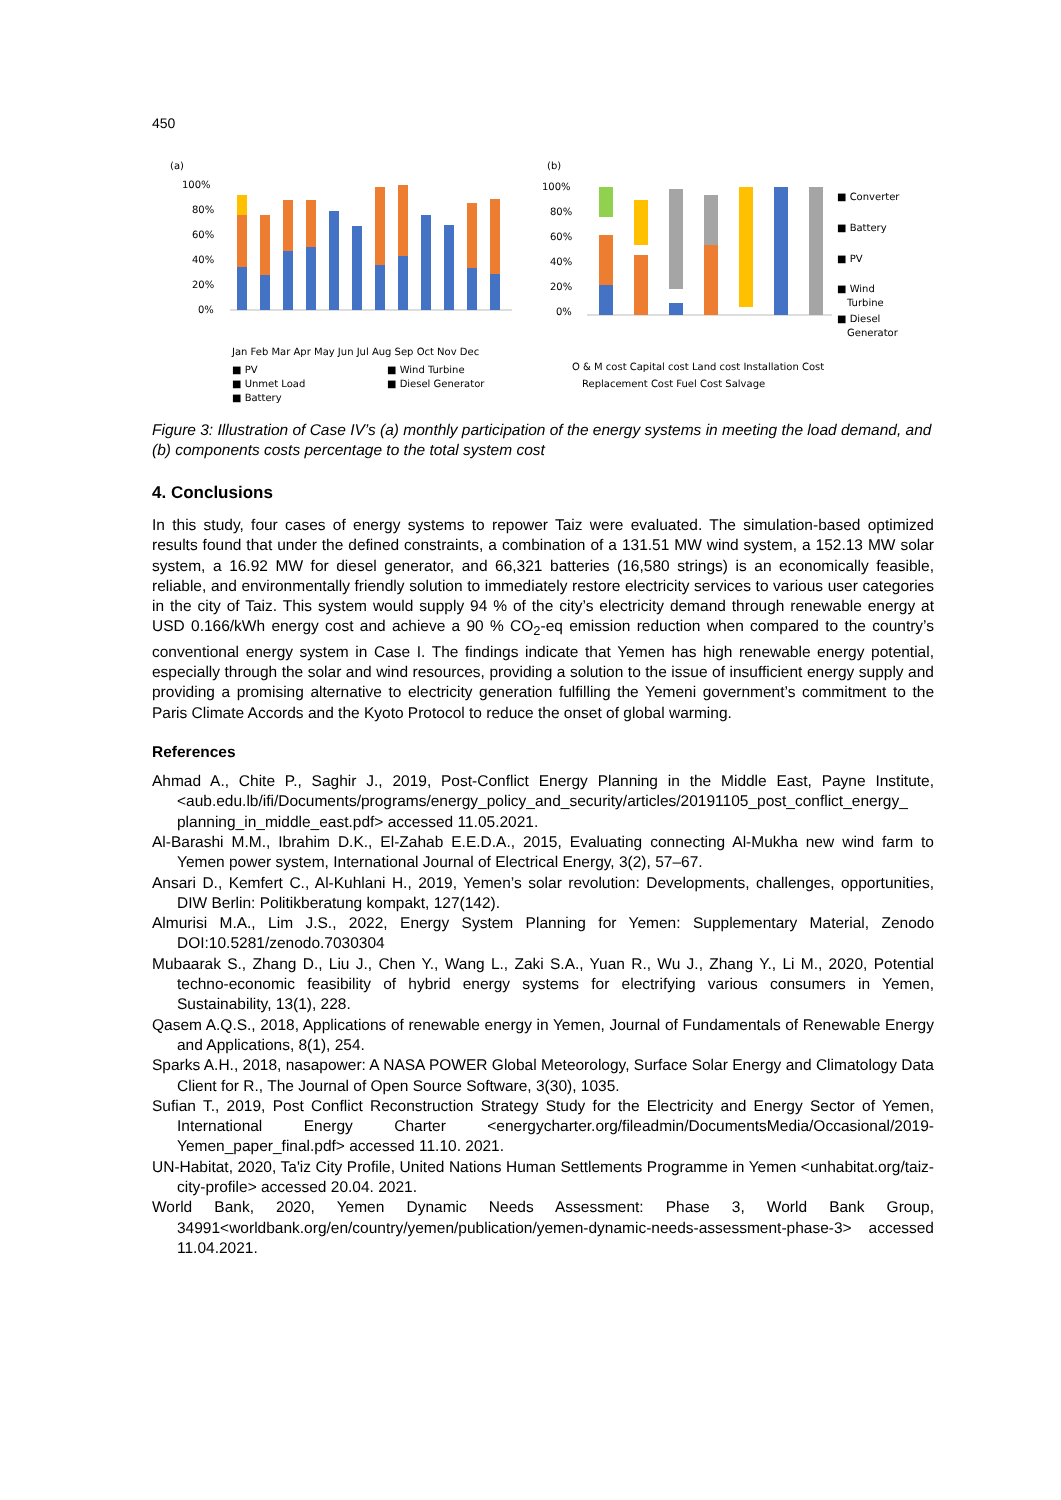450
(a)
(b)
100%
80%
60%
40%
20%
0%
Jan Feb Mar Apr May Jun Jul Aug Sep Oct Nov Dec
■ PV
■ Wind Turbine
■ Unmet Load
■ Diesel Generator
■ Battery
100%
80%
60%
40%
20%
0%
O & M cost Capital cost Land cost Installation Cost
Replacement Cost Fuel Cost Salvage
■ Converter
■ Battery
■ PV
■ Wind
Turbine
■ Diesel
Generator
Figure 3: Illustration of Case IV’s (a) monthly participation of the energy systems in meeting the load demand, and (b) components costs percentage to the total system cost
4. Conclusions
In this study, four cases of energy systems to repower Taiz were evaluated. The simulation-based optimized results found that under the defined constraints, a combination of a 131.51 MW wind system, a 152.13 MW solar system, a 16.92 MW for diesel generator, and 66,321 batteries (16,580 strings) is an economically feasible, reliable, and environmentally friendly solution to immediately restore electricity services to various user categories in the city of Taiz. This system would supply 94 % of the city’s electricity demand through renewable energy at USD 0.166/kWh energy cost and achieve a 90 % CO<sub>2</sub>-eq emission reduction when compared to the country’s conventional energy system in Case I. The findings indicate that Yemen has high renewable energy potential, especially through the solar and wind resources, providing a solution to the issue of insufficient energy supply and providing a promising alternative to electricity generation fulfilling the Yemeni government’s commitment to the Paris Climate Accords and the Kyoto Protocol to reduce the onset of global warming.
References
Ahmad A., Chite P., Saghir J., 2019, Post-Conflict Energy Planning in the Middle East, Payne Institute, <aub.edu.lb/ifi/Documents/programs/energy_policy_and_security/articles/20191105_post_conflict_energy_ planning_in_middle_east.pdf> accessed 11.05.2021.
Al-Barashi M.M., Ibrahim D.K., El-Zahab E.E.D.A., 2015, Evaluating connecting Al-Mukha new wind farm to Yemen power system, International Journal of Electrical Energy, 3(2), 57–67.
Ansari D., Kemfert C., Al-Kuhlani H., 2019, Yemen’s solar revolution: Developments, challenges, opportunities, DIW Berlin: Politikberatung kompakt, 127(142).
Almurisi M.A., Lim J.S., 2022, Energy System Planning for Yemen: Supplementary Material, Zenodo DOI:10.5281/zenodo.7030304
Mubaarak S., Zhang D., Liu J., Chen Y., Wang L., Zaki S.A., Yuan R., Wu J., Zhang Y., Li M., 2020, Potential techno-economic feasibility of hybrid energy systems for electrifying various consumers in Yemen, Sustainability, 13(1), 228.
Qasem A.Q.S., 2018, Applications of renewable energy in Yemen, Journal of Fundamentals of Renewable Energy and Applications, 8(1), 254.
Sparks A.H., 2018, nasapower: A NASA POWER Global Meteorology, Surface Solar Energy and Climatology Data Client for R., The Journal of Open Source Software, 3(30), 1035.
Sufian T., 2019, Post Conflict Reconstruction Strategy Study for the Electricity and Energy Sector of Yemen, International Energy Charter <energycharter.org/fileadmin/DocumentsMedia/Occasional/2019-Yemen_paper_final.pdf> accessed 11.10. 2021.
UN-Habitat, 2020, Ta'iz City Profile, United Nations Human Settlements Programme in Yemen <unhabitat.org/taiz-city-profile> accessed 20.04. 2021.
World Bank, 2020, Yemen Dynamic Needs Assessment: Phase 3, World Bank Group, 34991<worldbank.org/en/country/yemen/publication/yemen-dynamic-needs-assessment-phase-3> accessed 11.04.2021.